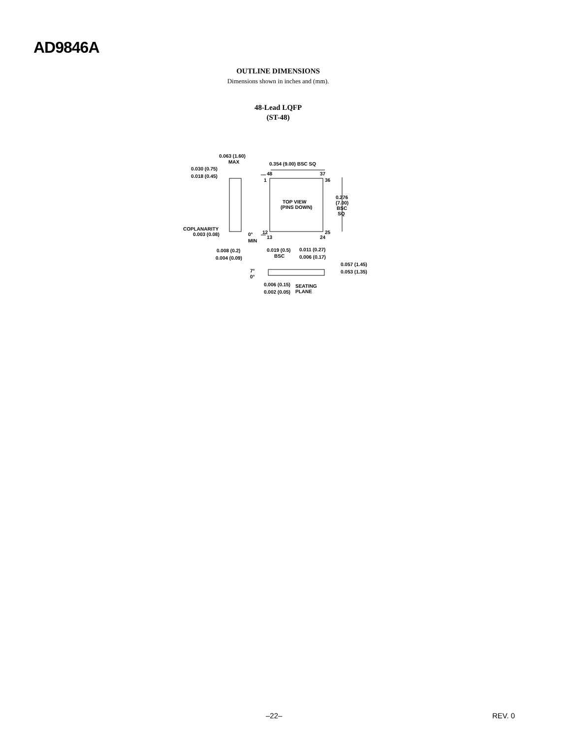AD9846A
OUTLINE DIMENSIONS
Dimensions shown in inches and (mm).
48-Lead LQFP
(ST-48)
0.063 (1.60)
MAX
0.030 (0.75)
0.018 (0.45)
0.354 (9.00) BSC SQ
48
37
1
36
TOP VIEW
(PINS DOWN)
0.276
(7.00)
BSC
SQ
COPLANARITY
0.003 (0.08)
12
25
13
24
0°
MIN
0.008 (0.2)
0.004 (0.09)
0.019 (0.5)
BSC
0.011 (0.27)
0.006 (0.17)
0.057 (1.45)
0.053 (1.35)
7°
0°
0.006 (0.15)
SEATING
0.002 (0.05)
PLANE
–22– REV. 0